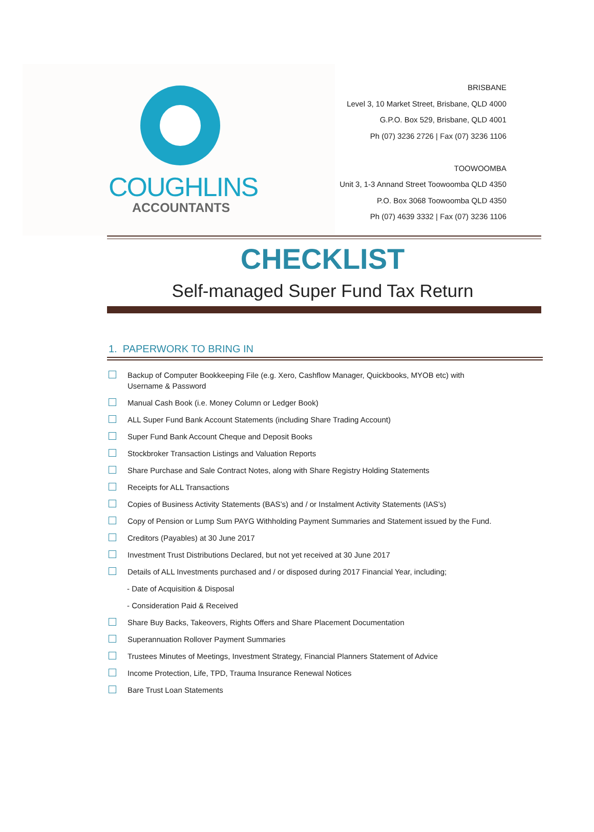COUGHLINS
ACCOUNTANTS
BRISBANE
Level 3, 10 Market Street, Brisbane, QLD 4000
G.P.O. Box 529, Brisbane, QLD 4001
Ph (07) 3236 2726 | Fax (07) 3236 1106
TOOWOOMBA
Unit 3, 1-3 Annand Street Toowoomba QLD 4350
P.O. Box 3068 Toowoomba QLD 4350
Ph (07) 4639 3332 | Fax (07) 3236 1106
CHECKLIST
Self-managed Super Fund Tax Return
1. PAPERWORK TO BRING IN
Backup of Computer Bookkeeping File (e.g. Xero, Cashflow Manager, Quickbooks, MYOB etc) with Username & Password
Manual Cash Book (i.e. Money Column or Ledger Book)
ALL Super Fund Bank Account Statements (including Share Trading Account)
Super Fund Bank Account Cheque and Deposit Books
Stockbroker Transaction Listings and Valuation Reports
Share Purchase and Sale Contract Notes, along with Share Registry Holding Statements
Receipts for ALL Transactions
Copies of Business Activity Statements (BAS’s) and / or Instalment Activity Statements (IAS’s)
Copy of Pension or Lump Sum PAYG Withholding Payment Summaries and Statement issued by the Fund.
Creditors (Payables) at 30 June 2017
Investment Trust Distributions Declared, but not yet received at 30 June 2017
Details of ALL Investments purchased and / or disposed during 2017 Financial Year, including;
- Date of Acquisition & Disposal
- Consideration Paid & Received
Share Buy Backs, Takeovers, Rights Offers and Share Placement Documentation
Superannuation Rollover Payment Summaries
Trustees Minutes of Meetings, Investment Strategy, Financial Planners Statement of Advice
Income Protection, Life, TPD, Trauma Insurance Renewal Notices
Bare Trust Loan Statements